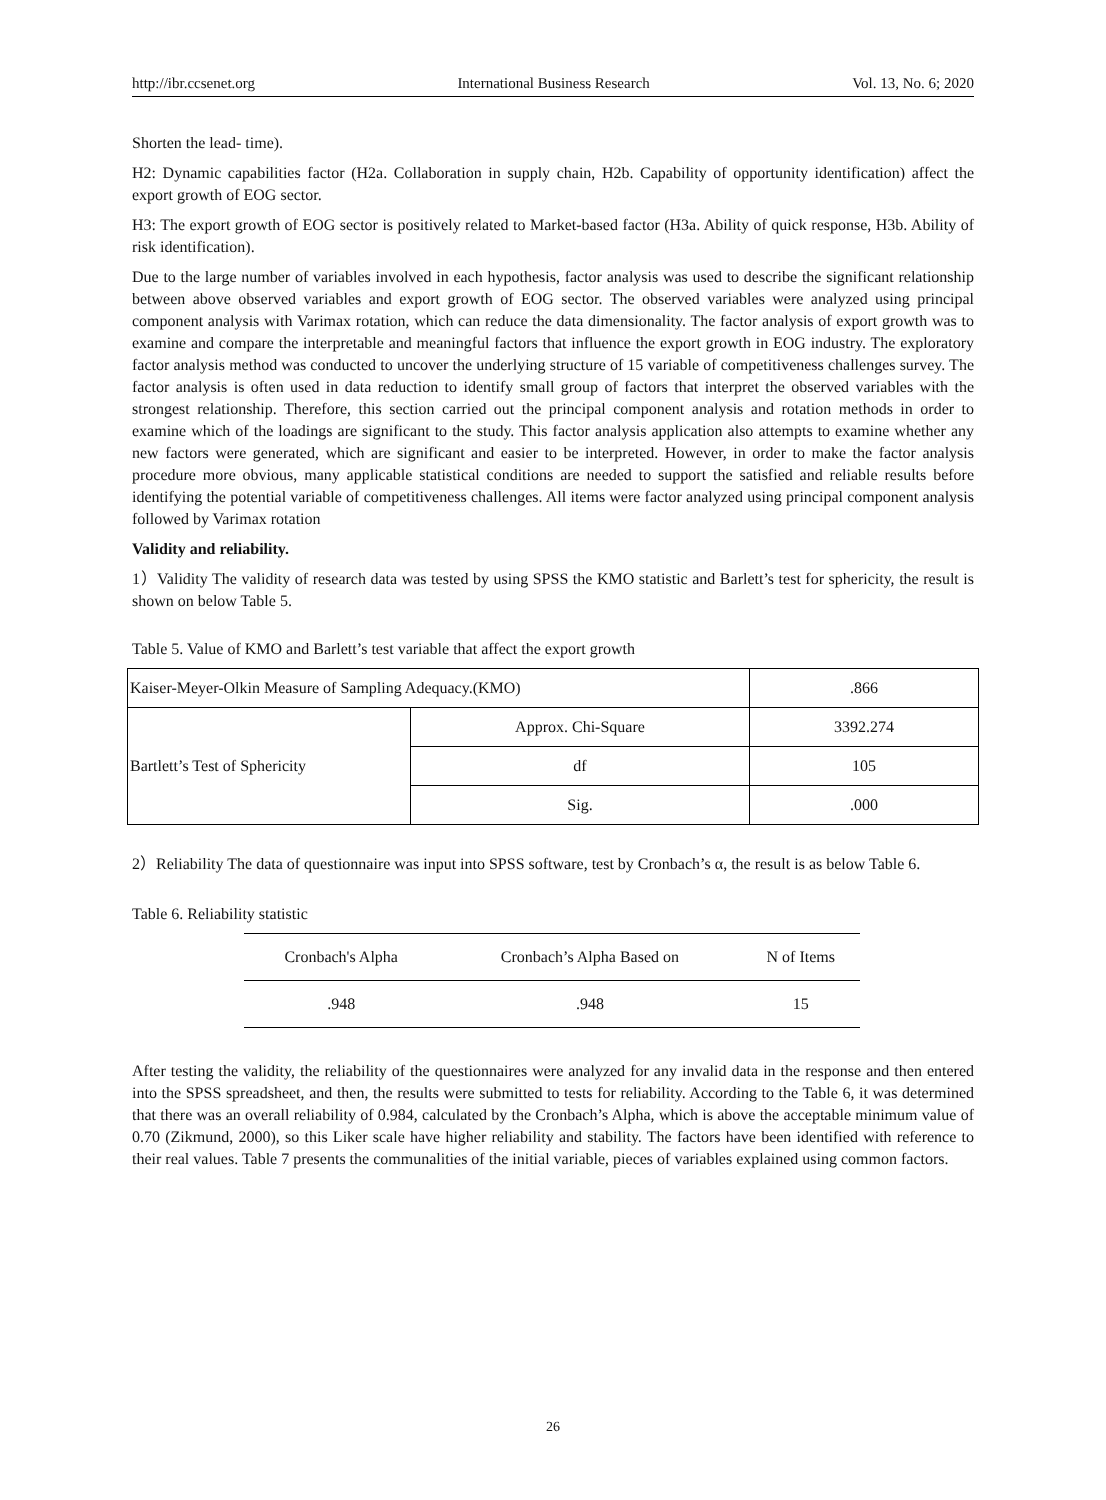http://ibr.ccsenet.org International Business Research Vol. 13, No. 6; 2020
Shorten the lead- time).
H2: Dynamic capabilities factor (H2a. Collaboration in supply chain, H2b. Capability of opportunity identification) affect the export growth of EOG sector.
H3: The export growth of EOG sector is positively related to Market-based factor (H3a. Ability of quick response, H3b. Ability of risk identification).
Due to the large number of variables involved in each hypothesis, factor analysis was used to describe the significant relationship between above observed variables and export growth of EOG sector. The observed variables were analyzed using principal component analysis with Varimax rotation, which can reduce the data dimensionality. The factor analysis of export growth was to examine and compare the interpretable and meaningful factors that influence the export growth in EOG industry. The exploratory factor analysis method was conducted to uncover the underlying structure of 15 variable of competitiveness challenges survey. The factor analysis is often used in data reduction to identify small group of factors that interpret the observed variables with the strongest relationship. Therefore, this section carried out the principal component analysis and rotation methods in order to examine which of the loadings are significant to the study. This factor analysis application also attempts to examine whether any new factors were generated, which are significant and easier to be interpreted. However, in order to make the factor analysis procedure more obvious, many applicable statistical conditions are needed to support the satisfied and reliable results before identifying the potential variable of competitiveness challenges. All items were factor analyzed using principal component analysis followed by Varimax rotation
Validity and reliability.
1）Validity The validity of research data was tested by using SPSS the KMO statistic and Barlett’s test for sphericity, the result is shown on below Table 5.
Table 5. Value of KMO and Barlett’s test variable that affect the export growth
| Kaiser-Meyer-Olkin Measure of Sampling Adequacy.(KMO) | | .866 |
| Bartlett’s Test of Sphericity | Approx. Chi-Square | 3392.274 |
| | df | 105 |
| | Sig. | .000 |
2）Reliability The data of questionnaire was input into SPSS software, test by Cronbach’s α, the result is as below Table 6.
Table 6. Reliability statistic
| Cronbach's Alpha | Cronbach’s Alpha Based on | N of Items |
| --- | --- | --- |
| .948 | .948 | 15 |
After testing the validity, the reliability of the questionnaires were analyzed for any invalid data in the response and then entered into the SPSS spreadsheet, and then, the results were submitted to tests for reliability. According to the Table 6, it was determined that there was an overall reliability of 0.984, calculated by the Cronbach’s Alpha, which is above the acceptable minimum value of 0.70 (Zikmund, 2000), so this Liker scale have higher reliability and stability. The factors have been identified with reference to their real values. Table 7 presents the communalities of the initial variable, pieces of variables explained using common factors.
26